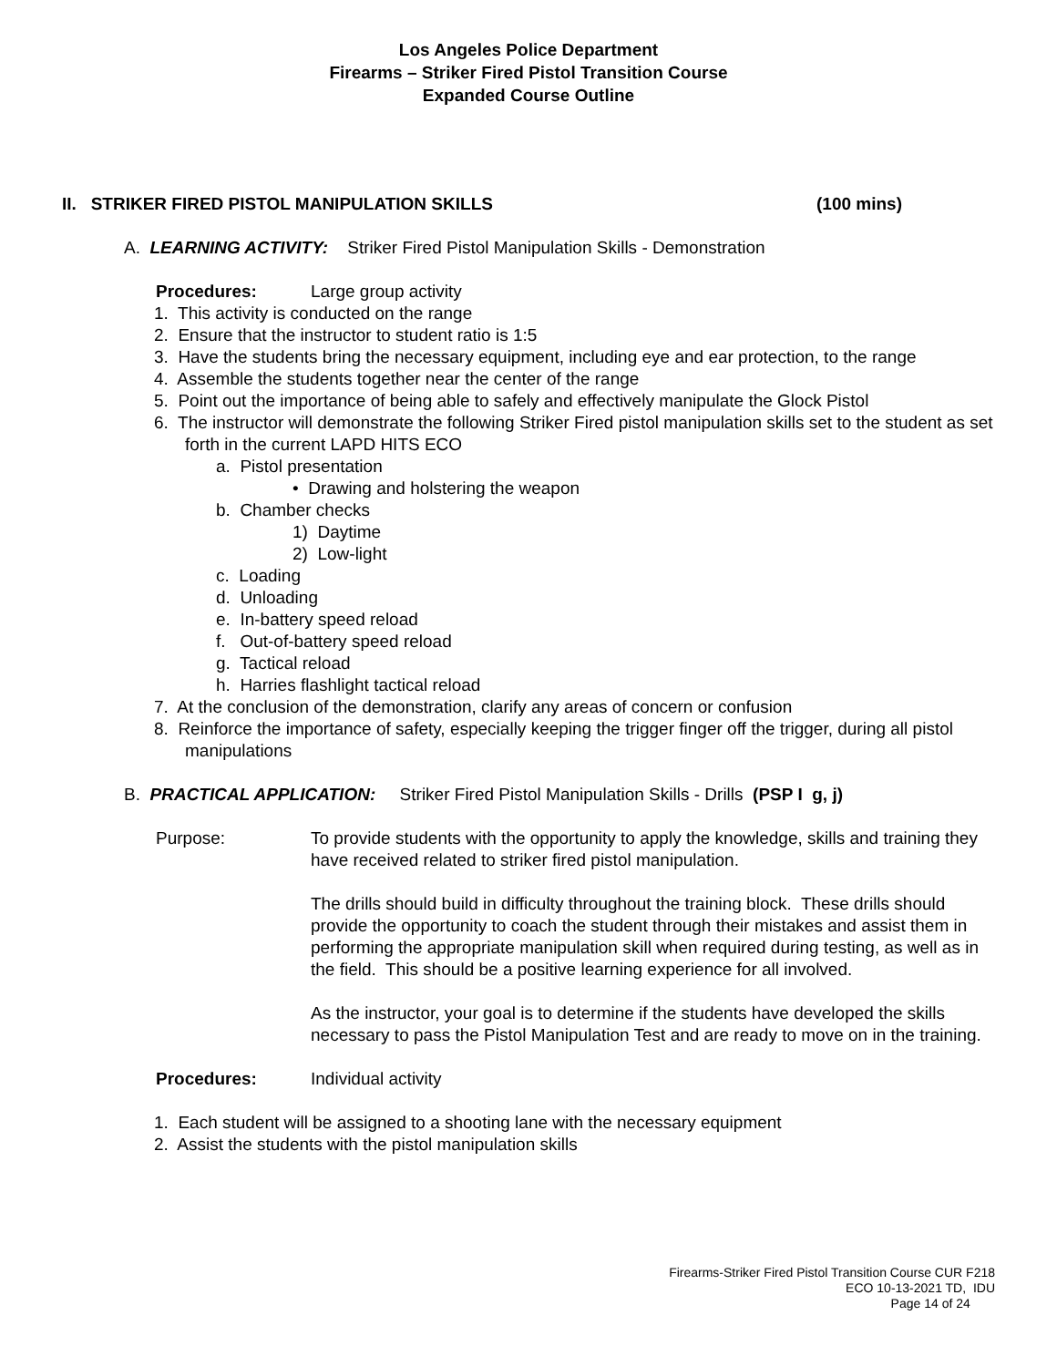Los Angeles Police Department
Firearms – Striker Fired Pistol Transition Course
Expanded Course Outline
II. STRIKER FIRED PISTOL MANIPULATION SKILLS (100 mins)
A. LEARNING ACTIVITY: Striker Fired Pistol Manipulation Skills - Demonstration
Procedures: Large group activity
1. This activity is conducted on the range
2. Ensure that the instructor to student ratio is 1:5
3. Have the students bring the necessary equipment, including eye and ear protection, to the range
4. Assemble the students together near the center of the range
5. Point out the importance of being able to safely and effectively manipulate the Glock Pistol
6. The instructor will demonstrate the following Striker Fired pistol manipulation skills set to the student as set forth in the current LAPD HITS ECO
a. Pistol presentation
• Drawing and holstering the weapon
b. Chamber checks
1) Daytime
2) Low-light
c. Loading
d. Unloading
e. In-battery speed reload
f. Out-of-battery speed reload
g. Tactical reload
h. Harries flashlight tactical reload
7. At the conclusion of the demonstration, clarify any areas of concern or confusion
8. Reinforce the importance of safety, especially keeping the trigger finger off the trigger, during all pistol manipulations
B. PRACTICAL APPLICATION: Striker Fired Pistol Manipulation Skills - Drills (PSP I g, j)
Purpose: To provide students with the opportunity to apply the knowledge, skills and training they have received related to striker fired pistol manipulation.
The drills should build in difficulty throughout the training block. These drills should provide the opportunity to coach the student through their mistakes and assist them in performing the appropriate manipulation skill when required during testing, as well as in the field. This should be a positive learning experience for all involved.
As the instructor, your goal is to determine if the students have developed the skills necessary to pass the Pistol Manipulation Test and are ready to move on in the training.
Procedures: Individual activity
1. Each student will be assigned to a shooting lane with the necessary equipment
2. Assist the students with the pistol manipulation skills
Firearms-Striker Fired Pistol Transition Course CUR F218
ECO 10-13-2021 TD, IDU
Page 14 of 24